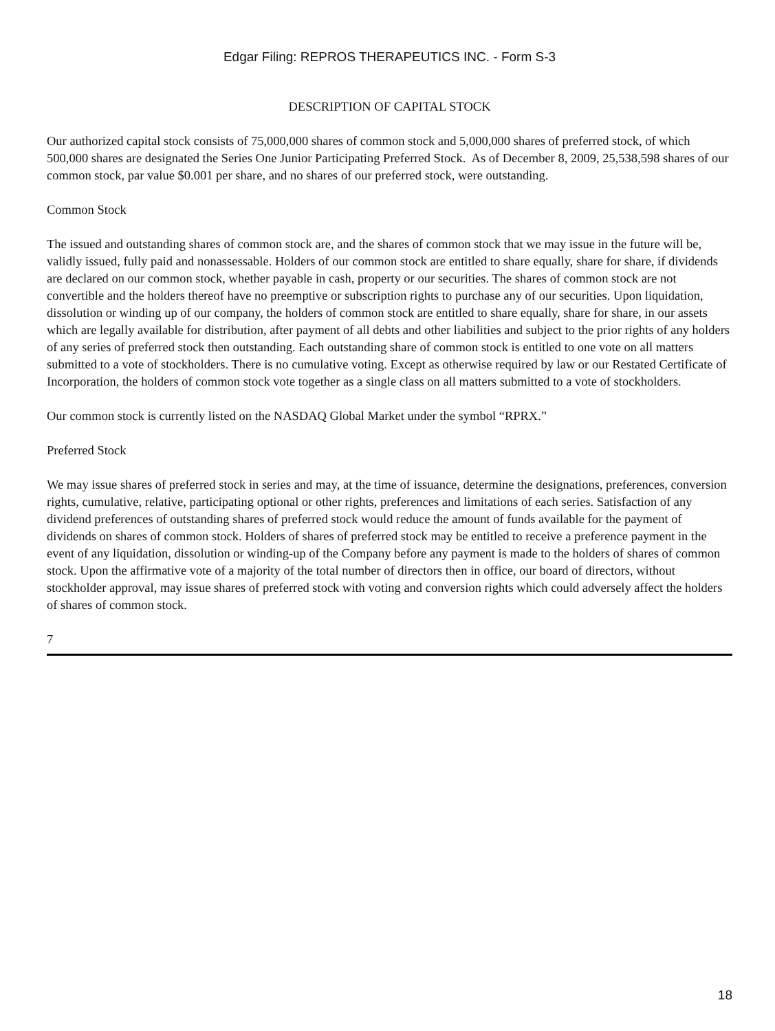Edgar Filing: REPROS THERAPEUTICS INC. - Form S-3
DESCRIPTION OF CAPITAL STOCK
Our authorized capital stock consists of 75,000,000 shares of common stock and 5,000,000 shares of preferred stock, of which 500,000 shares are designated the Series One Junior Participating Preferred Stock. As of December 8, 2009, 25,538,598 shares of our common stock, par value $0.001 per share, and no shares of our preferred stock, were outstanding.
Common Stock
The issued and outstanding shares of common stock are, and the shares of common stock that we may issue in the future will be, validly issued, fully paid and nonassessable. Holders of our common stock are entitled to share equally, share for share, if dividends are declared on our common stock, whether payable in cash, property or our securities. The shares of common stock are not convertible and the holders thereof have no preemptive or subscription rights to purchase any of our securities. Upon liquidation, dissolution or winding up of our company, the holders of common stock are entitled to share equally, share for share, in our assets which are legally available for distribution, after payment of all debts and other liabilities and subject to the prior rights of any holders of any series of preferred stock then outstanding. Each outstanding share of common stock is entitled to one vote on all matters submitted to a vote of stockholders. There is no cumulative voting. Except as otherwise required by law or our Restated Certificate of Incorporation, the holders of common stock vote together as a single class on all matters submitted to a vote of stockholders.
Our common stock is currently listed on the NASDAQ Global Market under the symbol “RPRX.”
Preferred Stock
We may issue shares of preferred stock in series and may, at the time of issuance, determine the designations, preferences, conversion rights, cumulative, relative, participating optional or other rights, preferences and limitations of each series. Satisfaction of any dividend preferences of outstanding shares of preferred stock would reduce the amount of funds available for the payment of dividends on shares of common stock. Holders of shares of preferred stock may be entitled to receive a preference payment in the event of any liquidation, dissolution or winding-up of the Company before any payment is made to the holders of shares of common stock. Upon the affirmative vote of a majority of the total number of directors then in office, our board of directors, without stockholder approval, may issue shares of preferred stock with voting and conversion rights which could adversely affect the holders of shares of common stock.
7
18